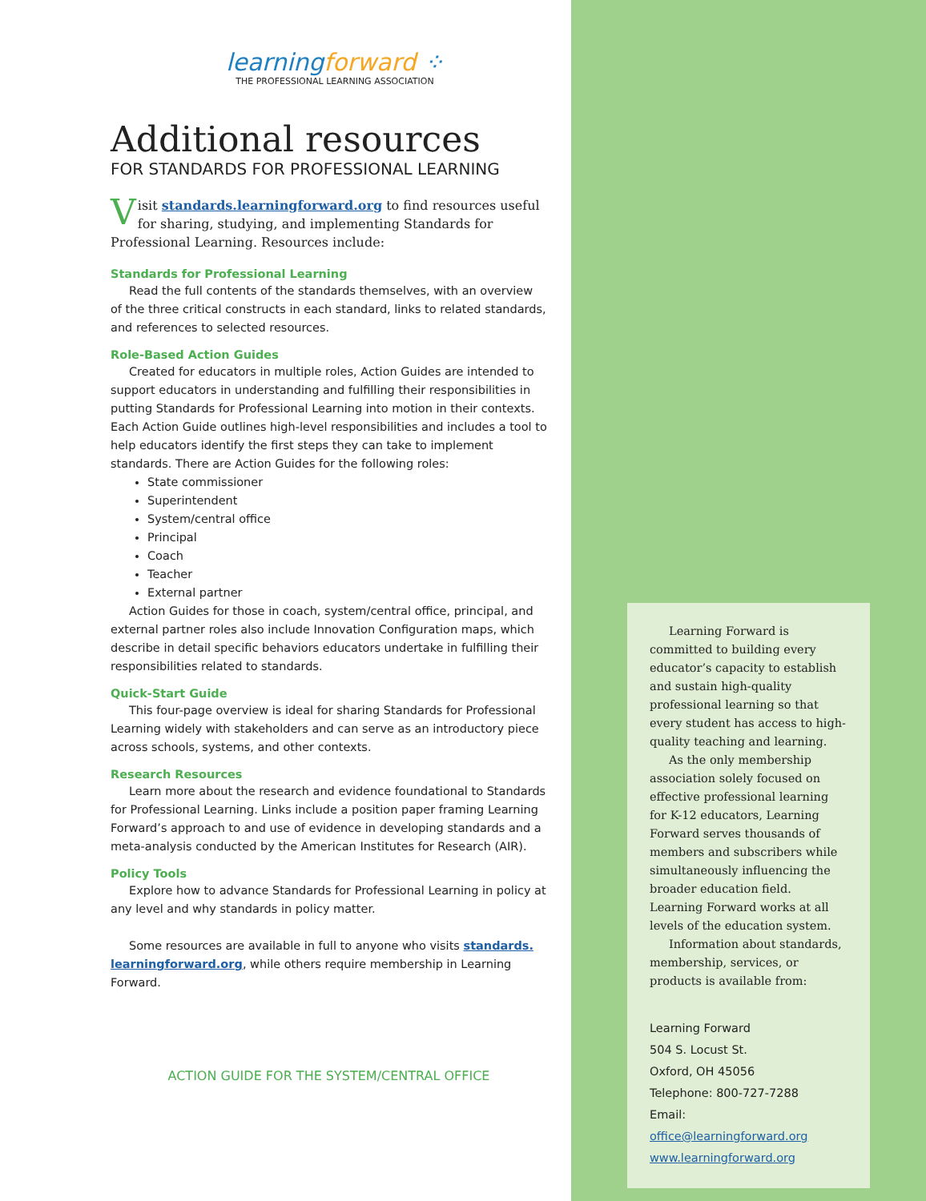learningforward ⁘
THE PROFESSIONAL LEARNING ASSOCIATION
Additional resources
FOR STANDARDS FOR PROFESSIONAL LEARNING
Visit standards.learningforward.org to find resources useful for sharing, studying, and implementing Standards for Professional Learning. Resources include:
Standards for Professional Learning
Read the full contents of the standards themselves, with an overview of the three critical constructs in each standard, links to related standards, and references to selected resources.
Role-Based Action Guides
Created for educators in multiple roles, Action Guides are intended to support educators in understanding and fulfilling their responsibilities in putting Standards for Professional Learning into motion in their contexts. Each Action Guide outlines high-level responsibilities and includes a tool to help educators identify the first steps they can take to implement standards. There are Action Guides for the following roles:
State commissioner
Superintendent
System/central office
Principal
Coach
Teacher
External partner
Action Guides for those in coach, system/central office, principal, and external partner roles also include Innovation Configuration maps, which describe in detail specific behaviors educators undertake in fulfilling their responsibilities related to standards.
Quick-Start Guide
This four-page overview is ideal for sharing Standards for Professional Learning widely with stakeholders and can serve as an introductory piece across schools, systems, and other contexts.
Research Resources
Learn more about the research and evidence foundational to Standards for Professional Learning. Links include a position paper framing Learning Forward’s approach to and use of evidence in developing standards and a meta-analysis conducted by the American Institutes for Research (AIR).
Policy Tools
Explore how to advance Standards for Professional Learning in policy at any level and why standards in policy matter.
Some resources are available in full to anyone who visits standards. learningforward.org, while others require membership in Learning Forward.
ACTION GUIDE FOR THE SYSTEM/CENTRAL OFFICE
Learning Forward is committed to building every educator’s capacity to establish and sustain high-quality professional learning so that every student has access to high-quality teaching and learning.
As the only membership association solely focused on effective professional learning for K-12 educators, Learning Forward serves thousands of members and subscribers while simultaneously influencing the broader education field. Learning Forward works at all levels of the education system.
Information about standards, membership, services, or products is available from:
Learning Forward
504 S. Locust St.
Oxford, OH 45056
Telephone: 800-727-7288
Email:
office@learningforward.org
www.learningforward.org